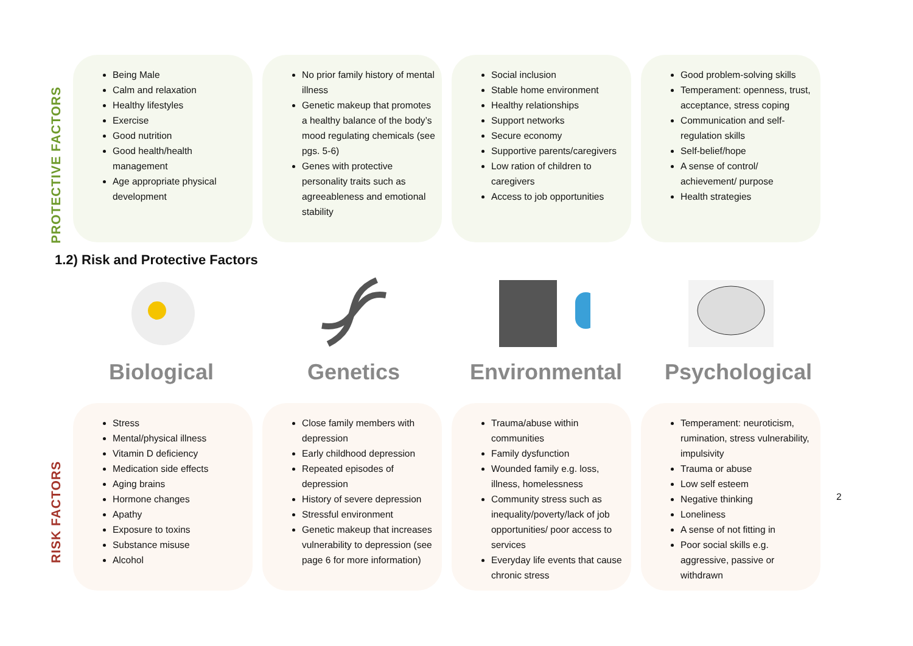PROTECTIVE FACTORS
Being Male
Calm and relaxation
Healthy lifestyles
Exercise
Good nutrition
Good health/health management
Age appropriate physical development
No prior family history of mental illness
Genetic makeup that promotes a healthy balance of the body’s mood regulating chemicals (see pgs. 5-6)
Genes with protective personality traits such as agreeableness and emotional stability
Social inclusion
Stable home environment
Healthy relationships
Support networks
Secure economy
Supportive parents/caregivers
Low ration of children to caregivers
Access to job opportunities
Good problem-solving skills
Temperament: openness, trust, acceptance, stress coping
Communication and self-regulation skills
Self-belief/hope
A sense of control/ achievement/ purpose
Health strategies
1.2) Risk and Protective Factors
Biological Genetics Environmental Psychological
RISK FACTORS
Stress
Mental/physical illness
Vitamin D deficiency
Medication side effects
Aging brains
Hormone changes
Apathy
Exposure to toxins
Substance misuse
Alcohol
Close family members with depression
Early childhood depression
Repeated episodes of depression
History of severe depression
Stressful environment
Genetic makeup that increases vulnerability to depression (see page 6 for more information)
Trauma/abuse within communities
Family dysfunction
Wounded family e.g. loss, illness, homelessness
Community stress such as inequality/poverty/lack of job opportunities/ poor access to services
Everyday life events that cause chronic stress
Temperament: neuroticism, rumination, stress vulnerability, impulsivity
Trauma or abuse
Low self esteem
Negative thinking
Loneliness
A sense of not fitting in
Poor social skills e.g. aggressive, passive or withdrawn
2